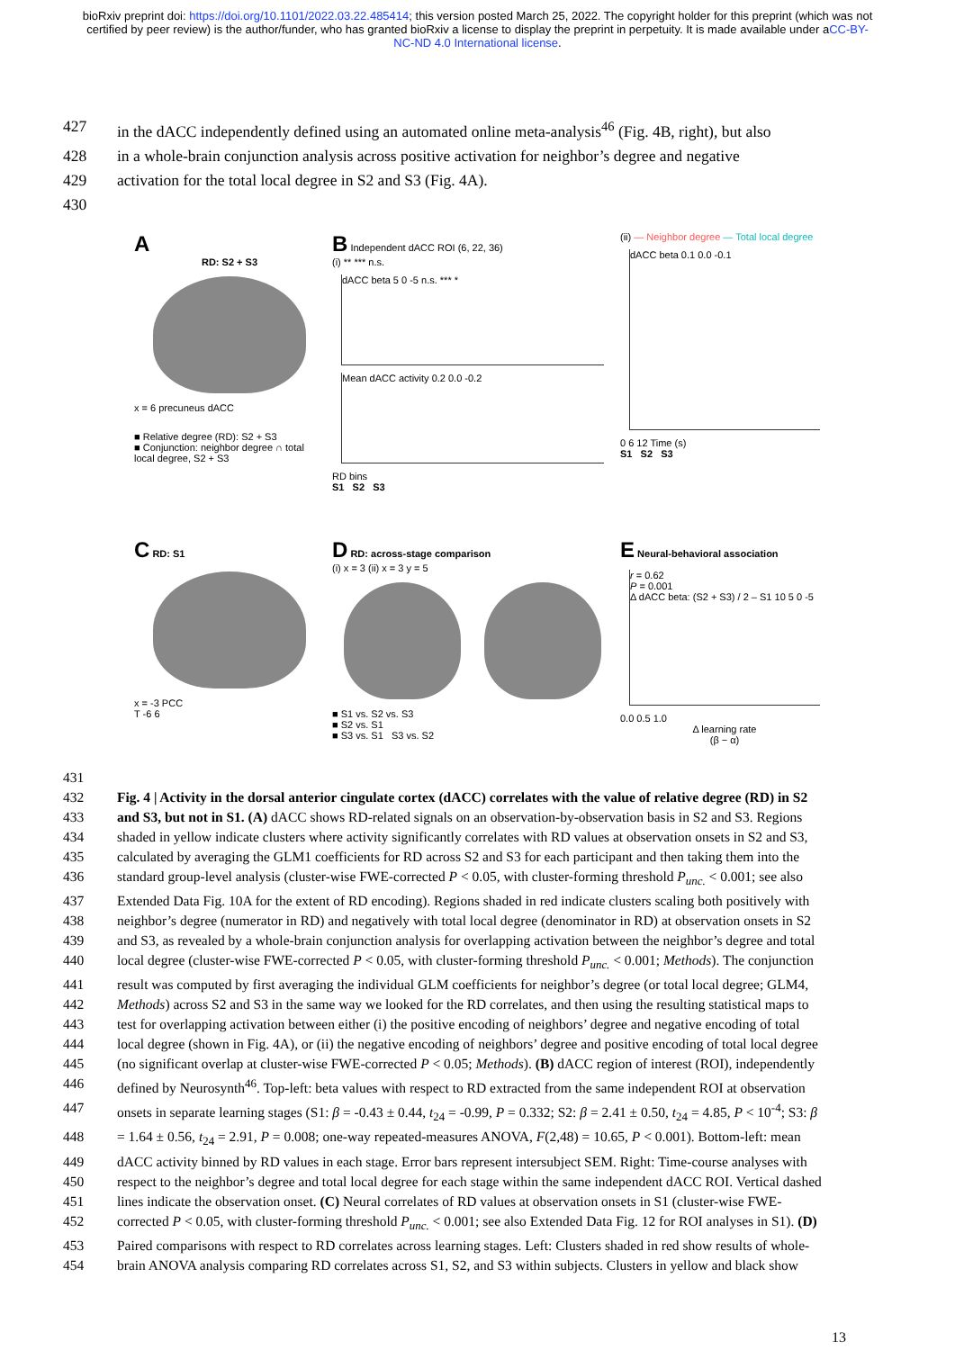bioRxiv preprint doi: https://doi.org/10.1101/2022.03.22.485414; this version posted March 25, 2022. The copyright holder for this preprint (which was not certified by peer review) is the author/funder, who has granted bioRxiv a license to display the preprint in perpetuity. It is made available under aCC-BY-NC-ND 4.0 International license.
427 in the dACC independently defined using an automated online meta-analysis<sup>46</sup> (Fig. 4B, right), but also
428 in a whole-brain conjunction analysis across positive activation for neighbor’s degree and negative
429 activation for the total local degree in S2 and S3 (Fig. 4A).
430
A
RD: S2 + S3
x = 6 precuneus dACC
■ Relative degree (RD): S2 + S3
■ Conjunction: neighbor degree ∩ total local degree, S2 + S3
B Independent dACC ROI (6, 22, 36)
(i) ** *** n.s.
dACC beta 5 0 -5 n.s. *** *
Mean dACC activity 0.2 0.0 -0.2
RD bins
S1 S2 S3
(ii) — Neighbor degree — Total local degree
dACC beta 0.1 0.0 -0.1
0 6 12 Time (s)
S1 S2 S3
C RD: S1
x = -3 PCC
T -6 6
D RD: across-stage comparison
(i) x = 3 (ii) x = 3 y = 5
■ S1 vs. S2 vs. S3
■ S2 vs. S1
■ S3 vs. S1 S3 vs. S2
E Neural-behavioral association
r = 0.62
P = 0.001
Δ dACC beta: (S2 + S3) / 2 – S1 10 5 0 -5
0.0 0.5 1.0
Δ learning rate
(β − α)
431
432 Fig. 4 | Activity in the dorsal anterior cingulate cortex (dACC) correlates with the value of relative degree (RD) in S2
433 and S3, but not in S1. (A) dACC shows RD-related signals on an observation-by-observation basis in S2 and S3. Regions
434 shaded in yellow indicate clusters where activity significantly correlates with RD values at observation onsets in S2 and S3,
435 calculated by averaging the GLM1 coefficients for RD across S2 and S3 for each participant and then taking them into the
436 standard group-level analysis (cluster-wise FWE-corrected P < 0.05, with cluster-forming threshold P<sub>unc.</sub> < 0.001; see also
437 Extended Data Fig. 10A for the extent of RD encoding). Regions shaded in red indicate clusters scaling both positively with
438 neighbor’s degree (numerator in RD) and negatively with total local degree (denominator in RD) at observation onsets in S2
439 and S3, as revealed by a whole-brain conjunction analysis for overlapping activation between the neighbor’s degree and total
440 local degree (cluster-wise FWE-corrected P < 0.05, with cluster-forming threshold P<sub>unc.</sub> < 0.001; Methods). The conjunction
441 result was computed by first averaging the individual GLM coefficients for neighbor’s degree (or total local degree; GLM4,
442 Methods) across S2 and S3 in the same way we looked for the RD correlates, and then using the resulting statistical maps to
443 test for overlapping activation between either (i) the positive encoding of neighbors’ degree and negative encoding of total
444 local degree (shown in Fig. 4A), or (ii) the negative encoding of neighbors’ degree and positive encoding of total local degree
445 (no significant overlap at cluster-wise FWE-corrected P < 0.05; Methods). (B) dACC region of interest (ROI), independently
446 defined by Neurosynth<sup>46</sup>. Top-left: beta values with respect to RD extracted from the same independent ROI at observation
447 onsets in separate learning stages (S1: β = -0.43 ± 0.44, t<sub>24</sub> = -0.99, P = 0.332; S2: β = 2.41 ± 0.50, t<sub>24</sub> = 4.85, P < 10<sup>-4</sup>; S3: β
448 = 1.64 ± 0.56, t<sub>24</sub> = 2.91, P = 0.008; one-way repeated-measures ANOVA, F(2,48) = 10.65, P < 0.001). Bottom-left: mean
449 dACC activity binned by RD values in each stage. Error bars represent intersubject SEM. Right: Time-course analyses with
450 respect to the neighbor’s degree and total local degree for each stage within the same independent dACC ROI. Vertical dashed
451 lines indicate the observation onset. (C) Neural correlates of RD values at observation onsets in S1 (cluster-wise FWE-
452 corrected P < 0.05, with cluster-forming threshold P<sub>unc.</sub> < 0.001; see also Extended Data Fig. 12 for ROI analyses in S1). (D)
453 Paired comparisons with respect to RD correlates across learning stages. Left: Clusters shaded in red show results of whole-
454 brain ANOVA analysis comparing RD correlates across S1, S2, and S3 within subjects. Clusters in yellow and black show
13